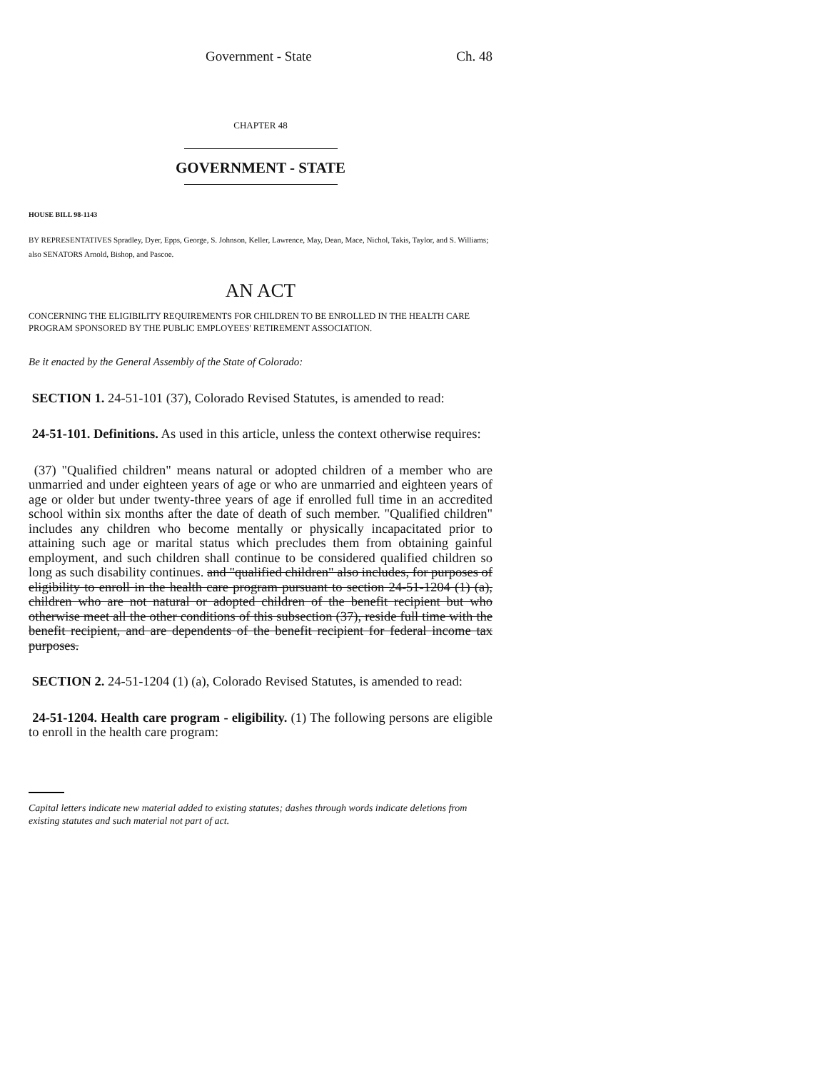Government - State Ch. 48
CHAPTER 48
GOVERNMENT - STATE
HOUSE BILL 98-1143
BY REPRESENTATIVES Spradley, Dyer, Epps, George, S. Johnson, Keller, Lawrence, May, Dean, Mace, Nichol, Takis, Taylor, and S. Williams;
also SENATORS Arnold, Bishop, and Pascoe.
AN ACT
CONCERNING THE ELIGIBILITY REQUIREMENTS FOR CHILDREN TO BE ENROLLED IN THE HEALTH CARE PROGRAM SPONSORED BY THE PUBLIC EMPLOYEES' RETIREMENT ASSOCIATION.
Be it enacted by the General Assembly of the State of Colorado:
SECTION 1. 24-51-101 (37), Colorado Revised Statutes, is amended to read:
24-51-101. Definitions. As used in this article, unless the context otherwise requires:
(37) "Qualified children" means natural or adopted children of a member who are unmarried and under eighteen years of age or who are unmarried and eighteen years of age or older but under twenty-three years of age if enrolled full time in an accredited school within six months after the date of death of such member. "Qualified children" includes any children who become mentally or physically incapacitated prior to attaining such age or marital status which precludes them from obtaining gainful employment, and such children shall continue to be considered qualified children so long as such disability continues. and "qualified children" also includes, for purposes of eligibility to enroll in the health care program pursuant to section 24-51-1204 (1) (a), children who are not natural or adopted children of the benefit recipient but who otherwise meet all the other conditions of this subsection (37), reside full time with the benefit recipient, and are dependents of the benefit recipient for federal income tax purposes.
SECTION 2. 24-51-1204 (1) (a), Colorado Revised Statutes, is amended to read:
24-51-1204. Health care program - eligibility. (1) The following persons are eligible to enroll in the health care program:
Capital letters indicate new material added to existing statutes; dashes through words indicate deletions from existing statutes and such material not part of act.